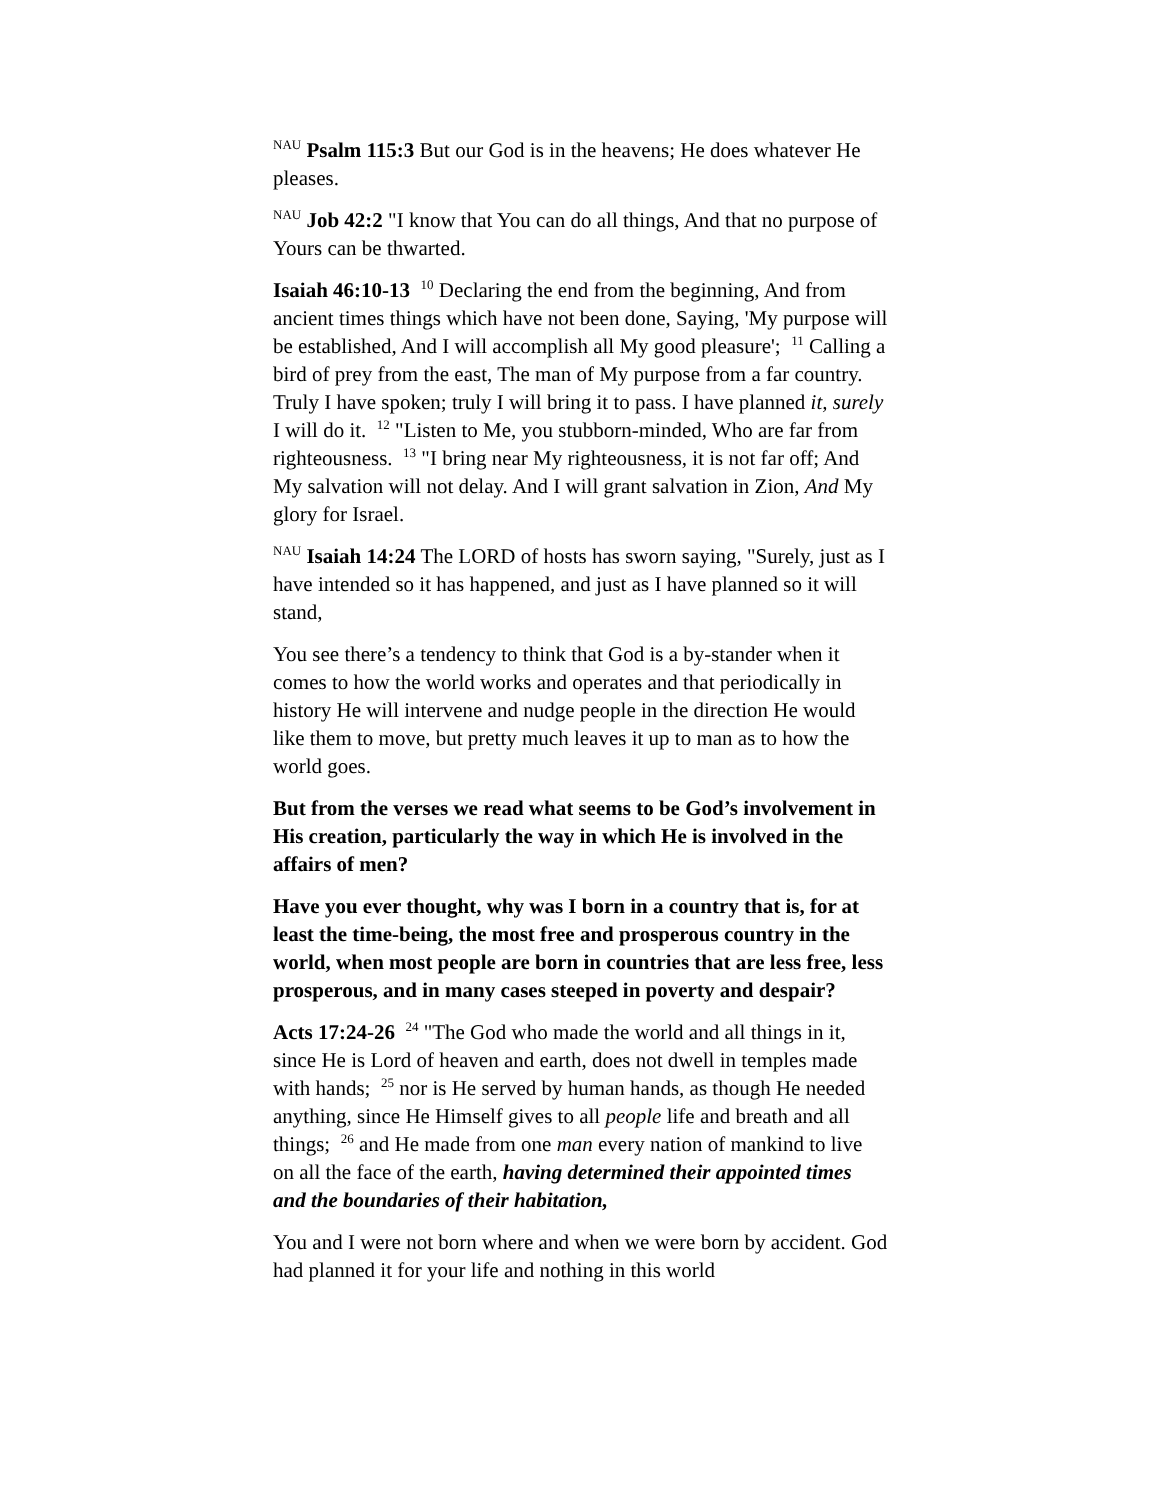<sup>NAU</sup> Psalm 115:3 But our God is in the heavens; He does whatever He pleases.
<sup>NAU</sup> Job 42:2 "I know that You can do all things, And that no purpose of Yours can be thwarted.
Isaiah 46:10-13 <sup>10</sup> Declaring the end from the beginning, And from ancient times things which have not been done, Saying, 'My purpose will be established, And I will accomplish all My good pleasure'; <sup>11</sup> Calling a bird of prey from the east, The man of My purpose from a far country. Truly I have spoken; truly I will bring it to pass. I have planned it, surely I will do it. <sup>12</sup> "Listen to Me, you stubborn-minded, Who are far from righteousness. <sup>13</sup> "I bring near My righteousness, it is not far off; And My salvation will not delay. And I will grant salvation in Zion, And My glory for Israel.
<sup>NAU</sup> Isaiah 14:24 The LORD of hosts has sworn saying, "Surely, just as I have intended so it has happened, and just as I have planned so it will stand,
You see there’s a tendency to think that God is a by-stander when it comes to how the world works and operates and that periodically in history He will intervene and nudge people in the direction He would like them to move, but pretty much leaves it up to man as to how the world goes.
But from the verses we read what seems to be God’s involvement in His creation, particularly the way in which He is involved in the affairs of men?
Have you ever thought, why was I born in a country that is, for at least the time-being, the most free and prosperous country in the world, when most people are born in countries that are less free, less prosperous, and in many cases steeped in poverty and despair?
Acts 17:24-26 <sup>24</sup> "The God who made the world and all things in it, since He is Lord of heaven and earth, does not dwell in temples made with hands; <sup>25</sup> nor is He served by human hands, as though He needed anything, since He Himself gives to all people life and breath and all things; <sup>26</sup> and He made from one man every nation of mankind to live on all the face of the earth, having determined their appointed times and the boundaries of their habitation,
You and I were not born where and when we were born by accident. God had planned it for your life and nothing in this world